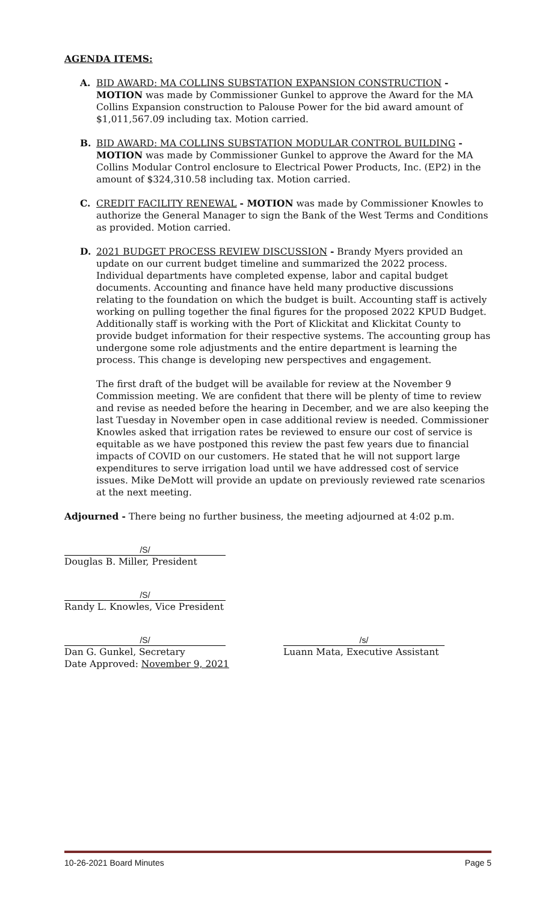AGENDA ITEMS:
A. BID AWARD: MA COLLINS SUBSTATION EXPANSION CONSTRUCTION - MOTION was made by Commissioner Gunkel to approve the Award for the MA Collins Expansion construction to Palouse Power for the bid award amount of $1,011,567.09 including tax. Motion carried.
B. BID AWARD: MA COLLINS SUBSTATION MODULAR CONTROL BUILDING - MOTION was made by Commissioner Gunkel to approve the Award for the MA Collins Modular Control enclosure to Electrical Power Products, Inc. (EP2) in the amount of $324,310.58 including tax. Motion carried.
C. CREDIT FACILITY RENEWAL - MOTION was made by Commissioner Knowles to authorize the General Manager to sign the Bank of the West Terms and Conditions as provided. Motion carried.
D. 2021 BUDGET PROCESS REVIEW DISCUSSION - Brandy Myers provided an update on our current budget timeline and summarized the 2022 process. Individual departments have completed expense, labor and capital budget documents. Accounting and finance have held many productive discussions relating to the foundation on which the budget is built. Accounting staff is actively working on pulling together the final figures for the proposed 2022 KPUD Budget. Additionally staff is working with the Port of Klickitat and Klickitat County to provide budget information for their respective systems. The accounting group has undergone some role adjustments and the entire department is learning the process. This change is developing new perspectives and engagement.
The first draft of the budget will be available for review at the November 9 Commission meeting. We are confident that there will be plenty of time to review and revise as needed before the hearing in December, and we are also keeping the last Tuesday in November open in case additional review is needed. Commissioner Knowles asked that irrigation rates be reviewed to ensure our cost of service is equitable as we have postponed this review the past few years due to financial impacts of COVID on our customers. He stated that he will not support large expenditures to serve irrigation load until we have addressed cost of service issues. Mike DeMott will provide an update on previously reviewed rate scenarios at the next meeting.
Adjourned - There being no further business, the meeting adjourned at 4:02 p.m.
/S/
Douglas B. Miller, President
/S/
Randy L. Knowles, Vice President
/S/
Dan G. Gunkel, Secretary
Date Approved: November 9, 2021
/s/
Luann Mata, Executive Assistant
10-26-2021 Board Minutes Page 5